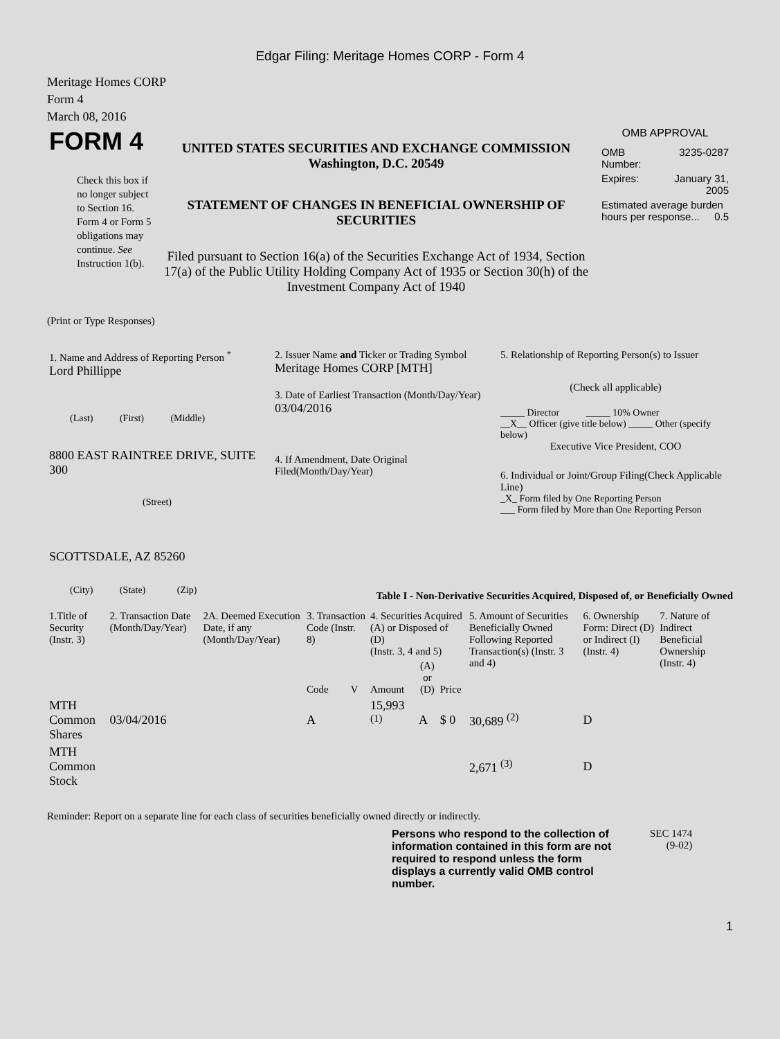Edgar Filing: Meritage Homes CORP - Form 4
Meritage Homes CORP
Form 4
March 08, 2016
| FORM 4 Check this box if no longer subject to Section 16. Form 4 or Form 5 obligations may continue. See Instruction 1(b). | UNITED STATES SECURITIES AND EXCHANGE COMMISSION Washington, D.C. 20549 STATEMENT OF CHANGES IN BENEFICIAL OWNERSHIP OF SECURITIES Filed pursuant to Section 16(a) of the Securities Exchange Act of 1934, Section 17(a) of the Public Utility Holding Company Act of 1935 or Section 30(h) of the Investment Company Act of 1940 | OMB APPROVAL / OMB Number: / 3235-0287 / / Expires: / January 31, 2005 / / Estimated average burden hours per response... 0.5 / / |
(Print or Type Responses)
| 1. Name and Address of Reporting Person <sup>*</sup> Lord Phillippe (Last) (First) (Middle) 8800 EAST RAINTREE DRIVE, SUITE 300 (Street) SCOTTSDALE, AZ 85260 (City) (State) (Zip) | 2. Issuer Name and Ticker or Trading Symbol Meritage Homes CORP [MTH] 3. Date of Earliest Transaction (Month/Day/Year) 03/04/2016 4. If Amendment, Date Original Filed(Month/Day/Year) | 5. Relationship of Reporting Person(s) to Issuer (Check all applicable) _____ Director _____ 10% Owner __X__ Officer (give title below) _____ Other (specify below) Executive Vice President, COO 6. Individual or Joint/Group Filing(Check Applicable Line) _X_ Form filed by One Reporting Person ___ Form filed by More than One Reporting Person |
Table I - Non-Derivative Securities Acquired, Disposed of, or Beneficially Owned
| 1.Title of Security (Instr. 3) | 2. Transaction Date (Month/Day/Year) | 2A. Deemed Execution Date, if any (Month/Day/Year) | 3. Transaction Code (Instr. 8) | | 4. Securities Acquired (A) or Disposed of (D) (Instr. 3, 4 and 5) | | | 5. Amount of Securities Beneficially Owned Following Reported Transaction(s) (Instr. 3 and 4) | 6. Ownership Form: Direct (D) or Indirect (I) (Instr. 4) | 7. Nature of Indirect Beneficial Ownership (Instr. 4) |
| | | | Code | V | Amount | (A) or (D) | Price | | | |
| MTH Common Shares | 03/04/2016 | | A | | 15,993 <sup>(1)</sup> | A | $ 0 | 30,689 <sup>(2)</sup> | D | |
| MTH Common Stock | | | | | | | | 2,671 <sup>(3)</sup> | D | |
Reminder: Report on a separate line for each class of securities beneficially owned directly or indirectly.
| Persons who respond to the collection of information contained in this form are not required to respond unless the form displays a currently valid OMB control number. | SEC 1474 (9-02) |
1